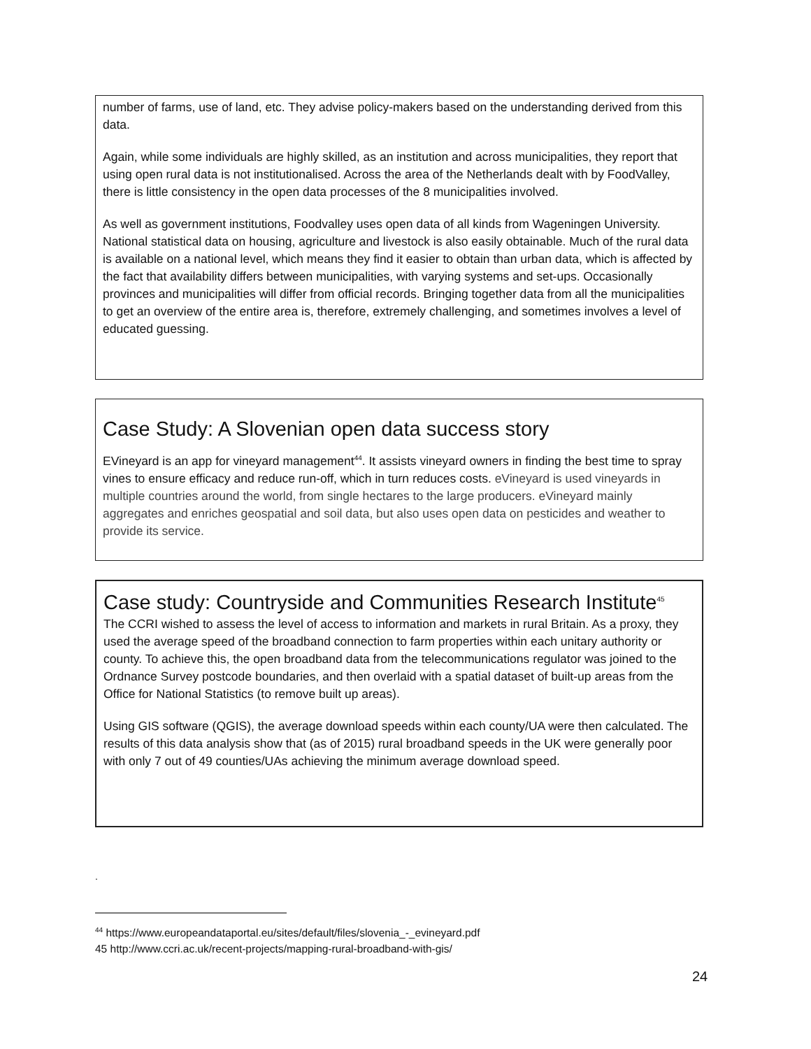number of farms, use of land, etc. They advise policy-makers based on the understanding derived from this data.
Again, while some individuals are highly skilled, as an institution and across municipalities, they report that using open rural data is not institutionalised. Across the area of the Netherlands dealt with by FoodValley, there is little consistency in the open data processes of the 8 municipalities involved.
As well as government institutions, Foodvalley uses open data of all kinds from Wageningen University. National statistical data on housing, agriculture and livestock is also easily obtainable. Much of the rural data is available on a national level, which means they find it easier to obtain than urban data, which is affected by the fact that availability differs between municipalities, with varying systems and set-ups. Occasionally provinces and municipalities will differ from official records. Bringing together data from all the municipalities to get an overview of the entire area is, therefore, extremely challenging, and sometimes involves a level of educated guessing.
Case Study: A Slovenian open data success story
EVineyard is an app for vineyard management<sup>44</sup>. It assists vineyard owners in finding the best time to spray vines to ensure efficacy and reduce run-off, which in turn reduces costs. eVineyard is used vineyards in multiple countries around the world, from single hectares to the large producers. eVineyard mainly aggregates and enriches geospatial and soil data, but also uses open data on pesticides and weather to provide its service.
Case study: Countryside and Communities Research Institute<sup>45</sup>
The CCRI wished to assess the level of access to information and markets in rural Britain. As a proxy, they used the average speed of the broadband connection to farm properties within each unitary authority or county. To achieve this, the open broadband data from the telecommunications regulator was joined to the Ordnance Survey postcode boundaries, and then overlaid with a spatial dataset of built-up areas from the Office for National Statistics (to remove built up areas).
Using GIS software (QGIS), the average download speeds within each county/UA were then calculated. The results of this data analysis show that (as of 2015) rural broadband speeds in the UK were generally poor with only 7 out of 49 counties/UAs achieving the minimum average download speed.
.
<sup>44</sup> https://www.europeandataportal.eu/sites/default/files/slovenia_-_evineyard.pdf
45 http://www.ccri.ac.uk/recent-projects/mapping-rural-broadband-with-gis/
24